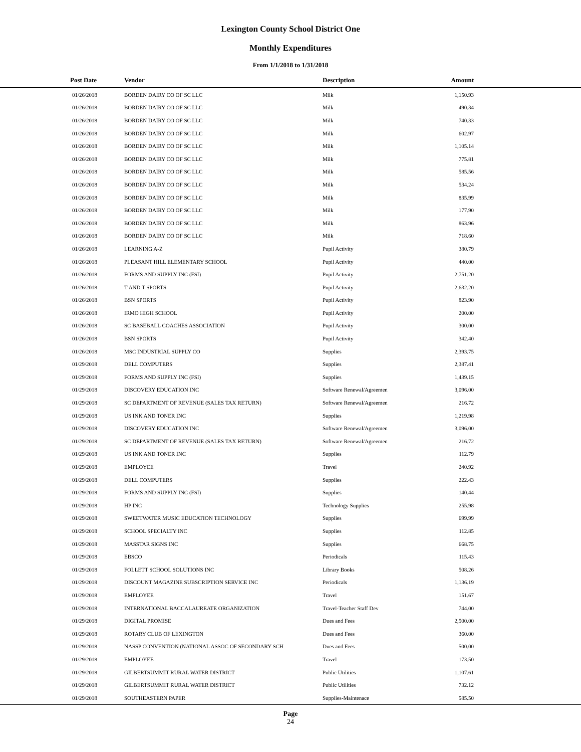Lexington County School District One
Monthly Expenditures
From 1/1/2018 to 1/31/2018
| Post Date | Vendor | Description | Amount | |
| --- | --- | --- | --- | --- |
| 01/26/2018 | BORDEN DAIRY CO OF SC LLC | Milk | 1,150.93 | |
| 01/26/2018 | BORDEN DAIRY CO OF SC LLC | Milk | 490.34 | |
| 01/26/2018 | BORDEN DAIRY CO OF SC LLC | Milk | 740.33 | |
| 01/26/2018 | BORDEN DAIRY CO OF SC LLC | Milk | 602.97 | |
| 01/26/2018 | BORDEN DAIRY CO OF SC LLC | Milk | 1,105.14 | |
| 01/26/2018 | BORDEN DAIRY CO OF SC LLC | Milk | 775.81 | |
| 01/26/2018 | BORDEN DAIRY CO OF SC LLC | Milk | 585.56 | |
| 01/26/2018 | BORDEN DAIRY CO OF SC LLC | Milk | 534.24 | |
| 01/26/2018 | BORDEN DAIRY CO OF SC LLC | Milk | 835.99 | |
| 01/26/2018 | BORDEN DAIRY CO OF SC LLC | Milk | 177.90 | |
| 01/26/2018 | BORDEN DAIRY CO OF SC LLC | Milk | 863.96 | |
| 01/26/2018 | BORDEN DAIRY CO OF SC LLC | Milk | 718.60 | |
| 01/26/2018 | LEARNING A-Z | Pupil Activity | 380.79 | |
| 01/26/2018 | PLEASANT HILL ELEMENTARY SCHOOL | Pupil Activity | 440.00 | |
| 01/26/2018 | FORMS AND SUPPLY INC (FSI) | Pupil Activity | 2,751.20 | |
| 01/26/2018 | T AND T SPORTS | Pupil Activity | 2,632.20 | |
| 01/26/2018 | BSN SPORTS | Pupil Activity | 823.90 | |
| 01/26/2018 | IRMO HIGH SCHOOL | Pupil Activity | 200.00 | |
| 01/26/2018 | SC BASEBALL COACHES ASSOCIATION | Pupil Activity | 300.00 | |
| 01/26/2018 | BSN SPORTS | Pupil Activity | 342.40 | |
| 01/26/2018 | MSC INDUSTRIAL SUPPLY CO | Supplies | 2,393.75 | |
| 01/29/2018 | DELL COMPUTERS | Supplies | 2,387.41 | |
| 01/29/2018 | FORMS AND SUPPLY INC (FSI) | Supplies | 1,439.15 | |
| 01/29/2018 | DISCOVERY EDUCATION INC | Software Renewal/Agreemen | 3,096.00 | |
| 01/29/2018 | SC DEPARTMENT OF REVENUE (SALES TAX RETURN) | Software Renewal/Agreemen | 216.72 | |
| 01/29/2018 | US INK AND TONER INC | Supplies | 1,219.98 | |
| 01/29/2018 | DISCOVERY EDUCATION INC | Software Renewal/Agreemen | 3,096.00 | |
| 01/29/2018 | SC DEPARTMENT OF REVENUE (SALES TAX RETURN) | Software Renewal/Agreemen | 216.72 | |
| 01/29/2018 | US INK AND TONER INC | Supplies | 112.79 | |
| 01/29/2018 | EMPLOYEE | Travel | 240.92 | |
| 01/29/2018 | DELL COMPUTERS | Supplies | 222.43 | |
| 01/29/2018 | FORMS AND SUPPLY INC (FSI) | Supplies | 140.44 | |
| 01/29/2018 | HP INC | Technology Supplies | 255.98 | |
| 01/29/2018 | SWEETWATER MUSIC EDUCATION TECHNOLOGY | Supplies | 699.99 | |
| 01/29/2018 | SCHOOL SPECIALTY INC | Supplies | 112.85 | |
| 01/29/2018 | MASSTAR SIGNS INC | Supplies | 668.75 | |
| 01/29/2018 | EBSCO | Periodicals | 115.43 | |
| 01/29/2018 | FOLLETT SCHOOL SOLUTIONS INC | Library Books | 508.26 | |
| 01/29/2018 | DISCOUNT MAGAZINE SUBSCRIPTION SERVICE INC | Periodicals | 1,136.19 | |
| 01/29/2018 | EMPLOYEE | Travel | 151.67 | |
| 01/29/2018 | INTERNATIONAL BACCALAUREATE ORGANIZATION | Travel-Teacher Staff Dev | 744.00 | |
| 01/29/2018 | DIGITAL PROMISE | Dues and Fees | 2,500.00 | |
| 01/29/2018 | ROTARY CLUB OF LEXINGTON | Dues and Fees | 360.00 | |
| 01/29/2018 | NASSP CONVENTION (NATIONAL ASSOC OF SECONDARY SCH | Dues and Fees | 500.00 | |
| 01/29/2018 | EMPLOYEE | Travel | 173.50 | |
| 01/29/2018 | GILBERTSUMMIT RURAL WATER DISTRICT | Public Utilities | 1,107.61 | |
| 01/29/2018 | GILBERTSUMMIT RURAL WATER DISTRICT | Public Utilities | 732.12 | |
| 01/29/2018 | SOUTHEASTERN PAPER | Supplies-Maintenace | 585.50 | |
Page
24